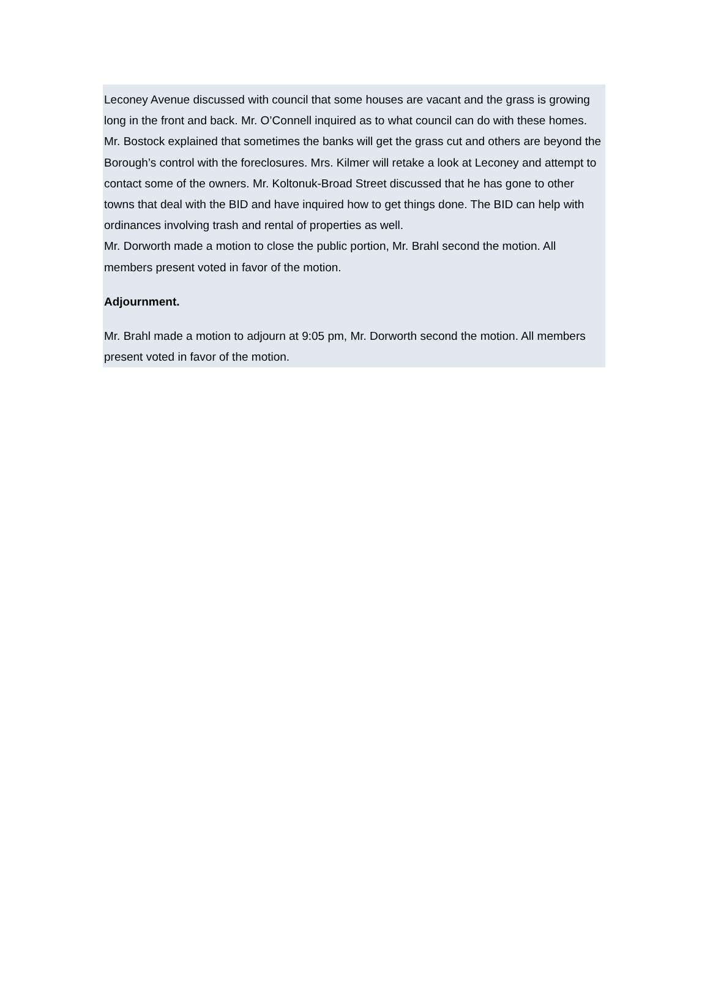Leconey Avenue discussed with council that some houses are vacant and the grass is growing long in the front and back. Mr. O’Connell inquired as to what council can do with these homes. Mr. Bostock explained that sometimes the banks will get the grass cut and others are beyond the Borough’s control with the foreclosures. Mrs. Kilmer will retake a look at Leconey and attempt to contact some of the owners. Mr. Koltonuk-Broad Street discussed that he has gone to other towns that deal with the BID and have inquired how to get things done. The BID can help with ordinances involving trash and rental of properties as well.
Mr. Dorworth made a motion to close the public portion, Mr. Brahl second the motion. All members present voted in favor of the motion.
Adjournment.
Mr. Brahl made a motion to adjourn at 9:05 pm, Mr. Dorworth second the motion. All members present voted in favor of the motion.